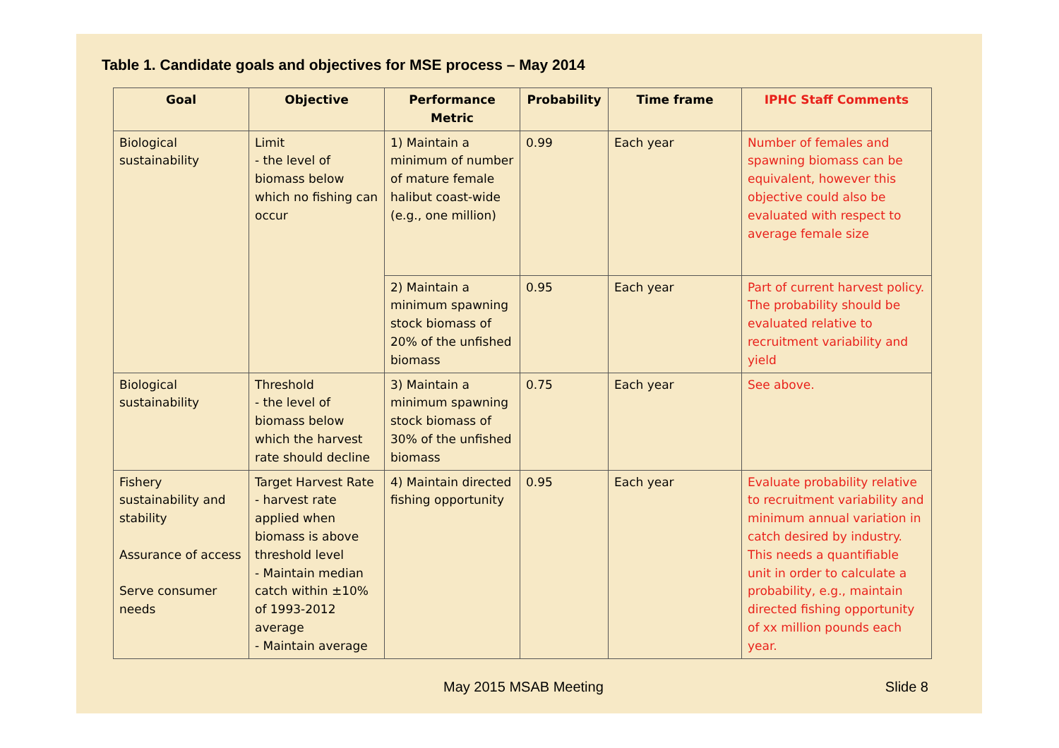Table 1. Candidate goals and objectives for MSE process – May 2014
| Goal | Objective | Performance Metric | Probability | Time frame | IPHC Staff Comments |
| --- | --- | --- | --- | --- | --- |
| Biological sustainability | Limit - the level of biomass below which no fishing can occur | 1) Maintain a minimum of number of mature female halibut coast-wide (e.g., one million) | 0.99 | Each year | Number of females and spawning biomass can be equivalent, however this objective could also be evaluated with respect to average female size |
| | | 2) Maintain a minimum spawning stock biomass of 20% of the unfished biomass | 0.95 | Each year | Part of current harvest policy. The probability should be evaluated relative to recruitment variability and yield |
| Biological sustainability | Threshold - the level of biomass below which the harvest rate should decline | 3) Maintain a minimum spawning stock biomass of 30% of the unfished biomass | 0.75 | Each year | See above. |
| Fishery sustainability and stability Assurance of access Serve consumer needs | Target Harvest Rate - harvest rate applied when biomass is above threshold level - Maintain median catch within ±10% of 1993-2012 average - Maintain average | 4) Maintain directed fishing opportunity | 0.95 | Each year | Evaluate probability relative to recruitment variability and minimum annual variation in catch desired by industry. This needs a quantifiable unit in order to calculate a probability, e.g., maintain directed fishing opportunity of xx million pounds each year. |
May 2015 MSAB Meeting Slide 8